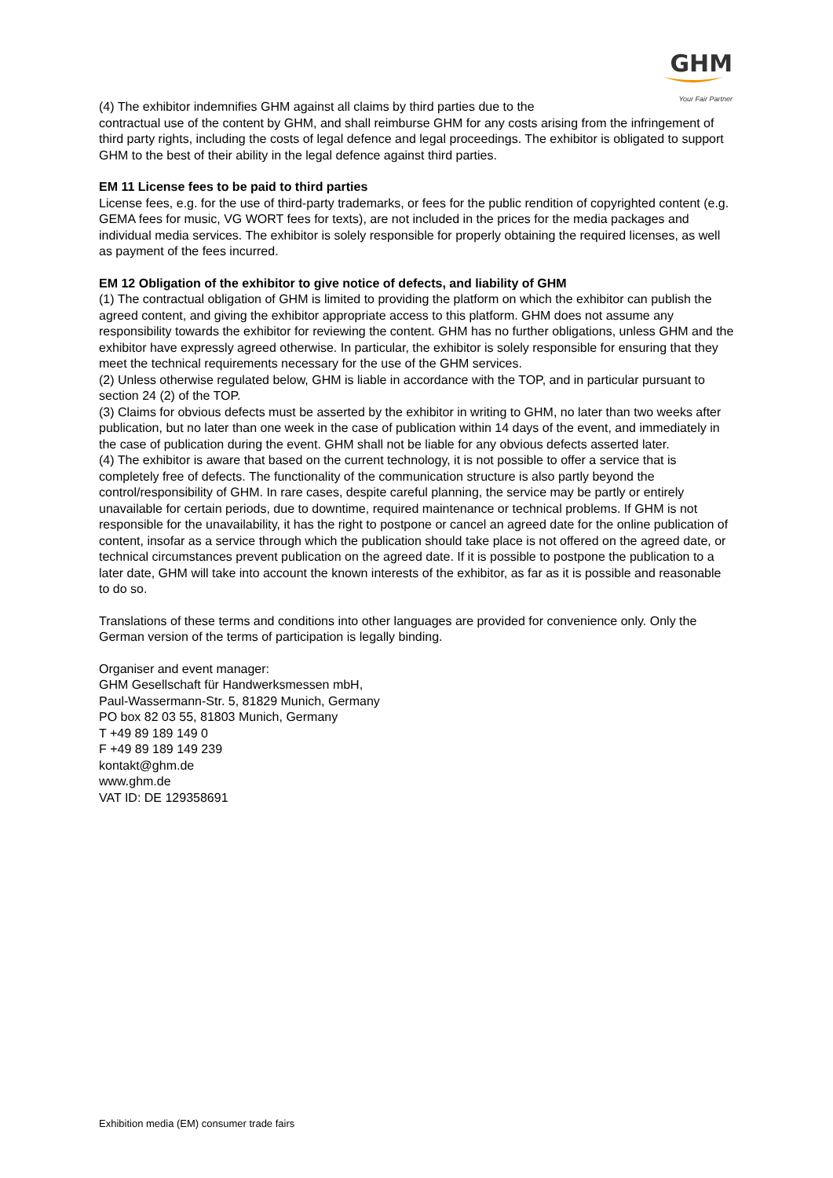GHM
Your Fair Partner
(4) The exhibitor indemnifies GHM against all claims by third parties due to the
contractual use of the content by GHM, and shall reimburse GHM for any costs arising from the infringement of third party rights, including the costs of legal defence and legal proceedings. The exhibitor is obligated to support GHM to the best of their ability in the legal defence against third parties.
EM 11 License fees to be paid to third parties
License fees, e.g. for the use of third-party trademarks, or fees for the public rendition of copyrighted content (e.g. GEMA fees for music, VG WORT fees for texts), are not included in the prices for the media packages and individual media services. The exhibitor is solely responsible for properly obtaining the required licenses, as well as payment of the fees incurred.
EM 12 Obligation of the exhibitor to give notice of defects, and liability of GHM
(1) The contractual obligation of GHM is limited to providing the platform on which the exhibitor can publish the agreed content, and giving the exhibitor appropriate access to this platform. GHM does not assume any responsibility towards the exhibitor for reviewing the content. GHM has no further obligations, unless GHM and the exhibitor have expressly agreed otherwise. In particular, the exhibitor is solely responsible for ensuring that they meet the technical requirements necessary for the use of the GHM services.
(2) Unless otherwise regulated below, GHM is liable in accordance with the TOP, and in particular pursuant to section 24 (2) of the TOP.
(3) Claims for obvious defects must be asserted by the exhibitor in writing to GHM, no later than two weeks after publication, but no later than one week in the case of publication within 14 days of the event, and immediately in the case of publication during the event. GHM shall not be liable for any obvious defects asserted later.
(4) The exhibitor is aware that based on the current technology, it is not possible to offer a service that is completely free of defects. The functionality of the communication structure is also partly beyond the control/responsibility of GHM. In rare cases, despite careful planning, the service may be partly or entirely unavailable for certain periods, due to downtime, required maintenance or technical problems. If GHM is not responsible for the unavailability, it has the right to postpone or cancel an agreed date for the online publication of content, insofar as a service through which the publication should take place is not offered on the agreed date, or technical circumstances prevent publication on the agreed date. If it is possible to postpone the publication to a later date, GHM will take into account the known interests of the exhibitor, as far as it is possible and reasonable to do so.
Translations of these terms and conditions into other languages are provided for convenience only. Only the German version of the terms of participation is legally binding.
Organiser and event manager:
GHM Gesellschaft für Handwerksmessen mbH,
Paul-Wassermann-Str. 5, 81829 Munich, Germany
PO box 82 03 55, 81803 Munich, Germany
T +49 89 189 149 0
F +49 89 189 149 239
kontakt@ghm.de
www.ghm.de
VAT ID: DE 129358691
Exhibition media (EM) consumer trade fairs